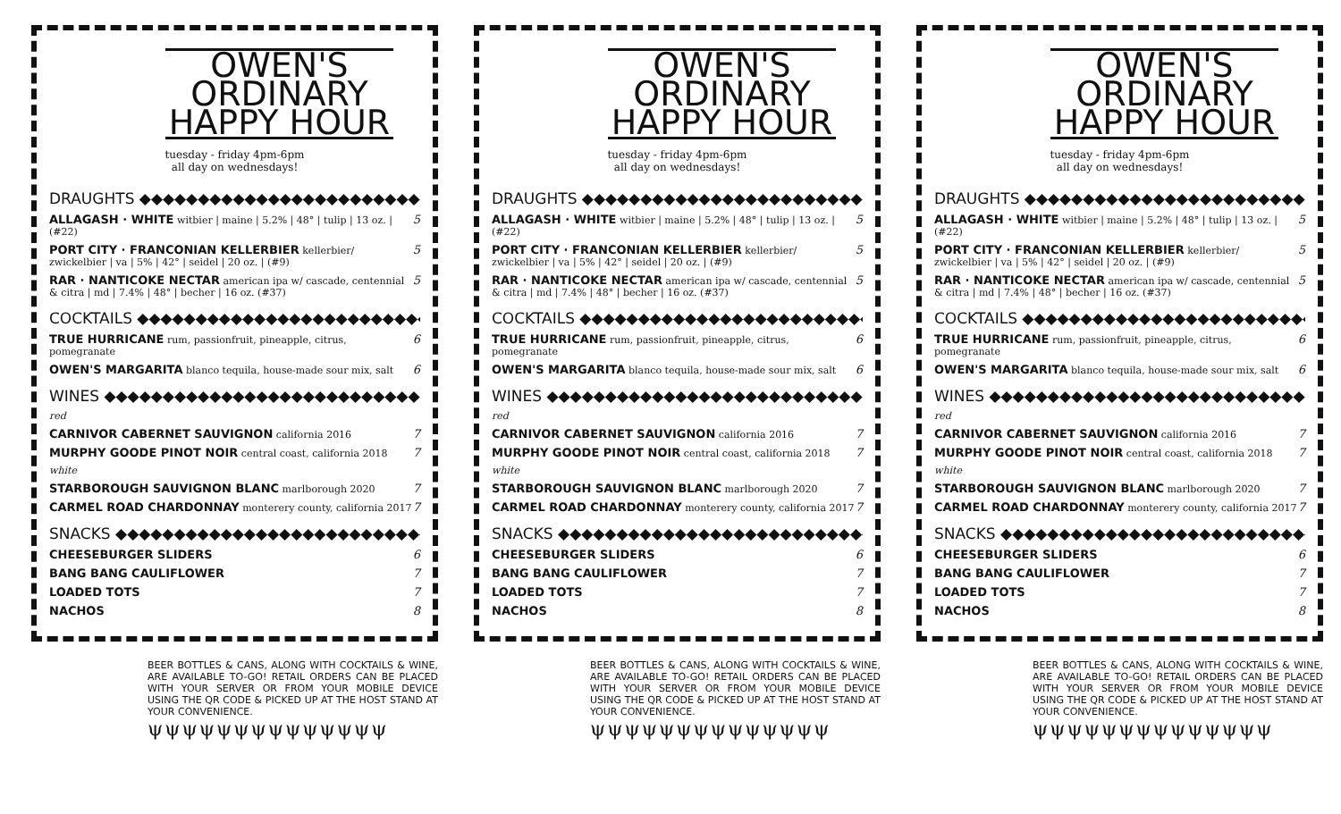OWEN'S
ORDINARY
HAPPY HOUR
tuesday - friday 4pm-6pm
all day on wednesdays!
DRAUGHTS ◆◆◆◆◆◆◆◆◆◆◆◆◆◆◆◆◆◆◆◆◆◆◆◆◆◆
ALLAGASH · WHITE witbier | maine | 5.2% | 48° | tulip | 13 oz. | (#22)
5
PORT CITY · FRANCONIAN KELLERBIER kellerbier/ zwickelbier | va | 5% | 42° | seidel | 20 oz. | (#9)
5
RAR · NANTICOKE NECTAR american ipa w/ cascade, centennial & citra | md | 7.4% | 48° | becher | 16 oz. (#37)
5
COCKTAILS ◆◆◆◆◆◆◆◆◆◆◆◆◆◆◆◆◆◆◆◆◆◆◆◆◆
TRUE HURRICANE rum, passionfruit, pineapple, citrus, pomegranate
6
OWEN'S MARGARITA blanco tequila, house-made sour mix, salt
6
WINES ◆◆◆◆◆◆◆◆◆◆◆◆◆◆◆◆◆◆◆◆◆◆◆◆◆◆◆◆
red
CARNIVOR CABERNET SAUVIGNON california 2016
7
MURPHY GOODE PINOT NOIR central coast, california 2018
7
white
STARBOROUGH SAUVIGNON BLANC marlborough 2020
7
CARMEL ROAD CHARDONNAY monterery county, california 2017
7
SNACKS ◆◆◆◆◆◆◆◆◆◆◆◆◆◆◆◆◆◆◆◆◆◆◆◆◆◆◆◆
CHEESEBURGER SLIDERS 6
BANG BANG CAULIFLOWER 7
LOADED TOTS 7
NACHOS 8
BEER BOTTLES & CANS, ALONG WITH COCKTAILS & WINE, ARE AVAILABLE TO-GO! RETAIL ORDERS CAN BE PLACED WITH YOUR SERVER OR FROM YOUR MOBILE DEVICE USING THE QR CODE & PICKED UP AT THE HOST STAND AT YOUR CONVENIENCE.
ψψψψψψψψψψψψψψ
OWEN'S
ORDINARY
HAPPY HOUR
tuesday - friday 4pm-6pm
all day on wednesdays!
DRAUGHTS ◆◆◆◆◆◆◆◆◆◆◆◆◆◆◆◆◆◆◆◆◆◆◆◆◆◆
ALLAGASH · WHITE witbier | maine | 5.2% | 48° | tulip | 13 oz. | (#22)
5
PORT CITY · FRANCONIAN KELLERBIER kellerbier/ zwickelbier | va | 5% | 42° | seidel | 20 oz. | (#9)
5
RAR · NANTICOKE NECTAR american ipa w/ cascade, centennial & citra | md | 7.4% | 48° | becher | 16 oz. (#37)
5
COCKTAILS ◆◆◆◆◆◆◆◆◆◆◆◆◆◆◆◆◆◆◆◆◆◆◆◆◆
TRUE HURRICANE rum, passionfruit, pineapple, citrus, pomegranate
6
OWEN'S MARGARITA blanco tequila, house-made sour mix, salt
6
WINES ◆◆◆◆◆◆◆◆◆◆◆◆◆◆◆◆◆◆◆◆◆◆◆◆◆◆◆◆
red
CARNIVOR CABERNET SAUVIGNON california 2016
7
MURPHY GOODE PINOT NOIR central coast, california 2018
7
white
STARBOROUGH SAUVIGNON BLANC marlborough 2020
7
CARMEL ROAD CHARDONNAY monterery county, california 2017
7
SNACKS ◆◆◆◆◆◆◆◆◆◆◆◆◆◆◆◆◆◆◆◆◆◆◆◆◆◆◆◆
CHEESEBURGER SLIDERS 6
BANG BANG CAULIFLOWER 7
LOADED TOTS 7
NACHOS 8
BEER BOTTLES & CANS, ALONG WITH COCKTAILS & WINE, ARE AVAILABLE TO-GO! RETAIL ORDERS CAN BE PLACED WITH YOUR SERVER OR FROM YOUR MOBILE DEVICE USING THE QR CODE & PICKED UP AT THE HOST STAND AT YOUR CONVENIENCE.
ψψψψψψψψψψψψψψ
OWEN'S
ORDINARY
HAPPY HOUR
tuesday - friday 4pm-6pm
all day on wednesdays!
DRAUGHTS ◆◆◆◆◆◆◆◆◆◆◆◆◆◆◆◆◆◆◆◆◆◆◆◆◆◆
ALLAGASH · WHITE witbier | maine | 5.2% | 48° | tulip | 13 oz. | (#22)
5
PORT CITY · FRANCONIAN KELLERBIER kellerbier/ zwickelbier | va | 5% | 42° | seidel | 20 oz. | (#9)
5
RAR · NANTICOKE NECTAR american ipa w/ cascade, centennial & citra | md | 7.4% | 48° | becher | 16 oz. (#37)
5
COCKTAILS ◆◆◆◆◆◆◆◆◆◆◆◆◆◆◆◆◆◆◆◆◆◆◆◆◆
TRUE HURRICANE rum, passionfruit, pineapple, citrus, pomegranate
6
OWEN'S MARGARITA blanco tequila, house-made sour mix, salt
6
WINES ◆◆◆◆◆◆◆◆◆◆◆◆◆◆◆◆◆◆◆◆◆◆◆◆◆◆◆◆
red
CARNIVOR CABERNET SAUVIGNON california 2016
7
MURPHY GOODE PINOT NOIR central coast, california 2018
7
white
STARBOROUGH SAUVIGNON BLANC marlborough 2020
7
CARMEL ROAD CHARDONNAY monterery county, california 2017
7
SNACKS ◆◆◆◆◆◆◆◆◆◆◆◆◆◆◆◆◆◆◆◆◆◆◆◆◆◆◆◆
CHEESEBURGER SLIDERS 6
BANG BANG CAULIFLOWER 7
LOADED TOTS 7
NACHOS 8
BEER BOTTLES & CANS, ALONG WITH COCKTAILS & WINE, ARE AVAILABLE TO-GO! RETAIL ORDERS CAN BE PLACED WITH YOUR SERVER OR FROM YOUR MOBILE DEVICE USING THE QR CODE & PICKED UP AT THE HOST STAND AT YOUR CONVENIENCE.
ψψψψψψψψψψψψψψ